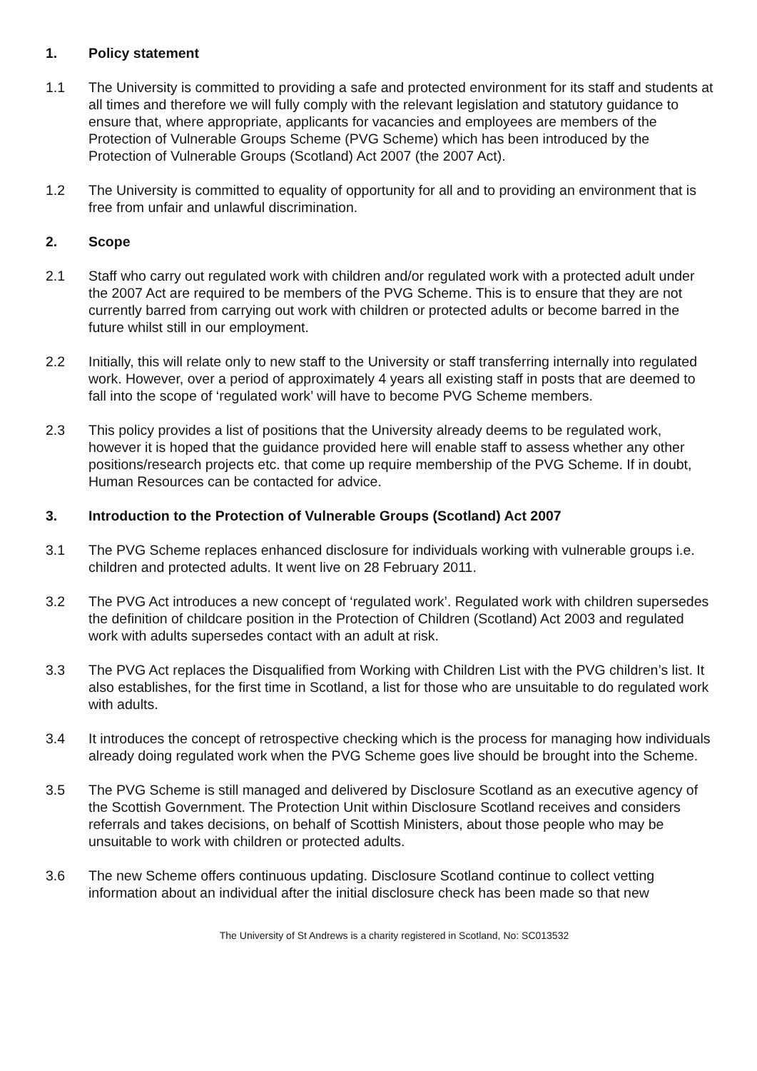1. Policy statement
1.1 The University is committed to providing a safe and protected environment for its staff and students at all times and therefore we will fully comply with the relevant legislation and statutory guidance to ensure that, where appropriate, applicants for vacancies and employees are members of the Protection of Vulnerable Groups Scheme (PVG Scheme) which has been introduced by the Protection of Vulnerable Groups (Scotland) Act 2007 (the 2007 Act).
1.2 The University is committed to equality of opportunity for all and to providing an environment that is free from unfair and unlawful discrimination.
2. Scope
2.1 Staff who carry out regulated work with children and/or regulated work with a protected adult under the 2007 Act are required to be members of the PVG Scheme. This is to ensure that they are not currently barred from carrying out work with children or protected adults or become barred in the future whilst still in our employment.
2.2 Initially, this will relate only to new staff to the University or staff transferring internally into regulated work. However, over a period of approximately 4 years all existing staff in posts that are deemed to fall into the scope of ‘regulated work’ will have to become PVG Scheme members.
2.3 This policy provides a list of positions that the University already deems to be regulated work, however it is hoped that the guidance provided here will enable staff to assess whether any other positions/research projects etc. that come up require membership of the PVG Scheme. If in doubt, Human Resources can be contacted for advice.
3. Introduction to the Protection of Vulnerable Groups (Scotland) Act 2007
3.1 The PVG Scheme replaces enhanced disclosure for individuals working with vulnerable groups i.e. children and protected adults. It went live on 28 February 2011.
3.2 The PVG Act introduces a new concept of ‘regulated work’. Regulated work with children supersedes the definition of childcare position in the Protection of Children (Scotland) Act 2003 and regulated work with adults supersedes contact with an adult at risk.
3.3 The PVG Act replaces the Disqualified from Working with Children List with the PVG children’s list. It also establishes, for the first time in Scotland, a list for those who are unsuitable to do regulated work with adults.
3.4 It introduces the concept of retrospective checking which is the process for managing how individuals already doing regulated work when the PVG Scheme goes live should be brought into the Scheme.
3.5 The PVG Scheme is still managed and delivered by Disclosure Scotland as an executive agency of the Scottish Government. The Protection Unit within Disclosure Scotland receives and considers referrals and takes decisions, on behalf of Scottish Ministers, about those people who may be unsuitable to work with children or protected adults.
3.6 The new Scheme offers continuous updating. Disclosure Scotland continue to collect vetting information about an individual after the initial disclosure check has been made so that new
The University of St Andrews is a charity registered in Scotland, No: SC013532